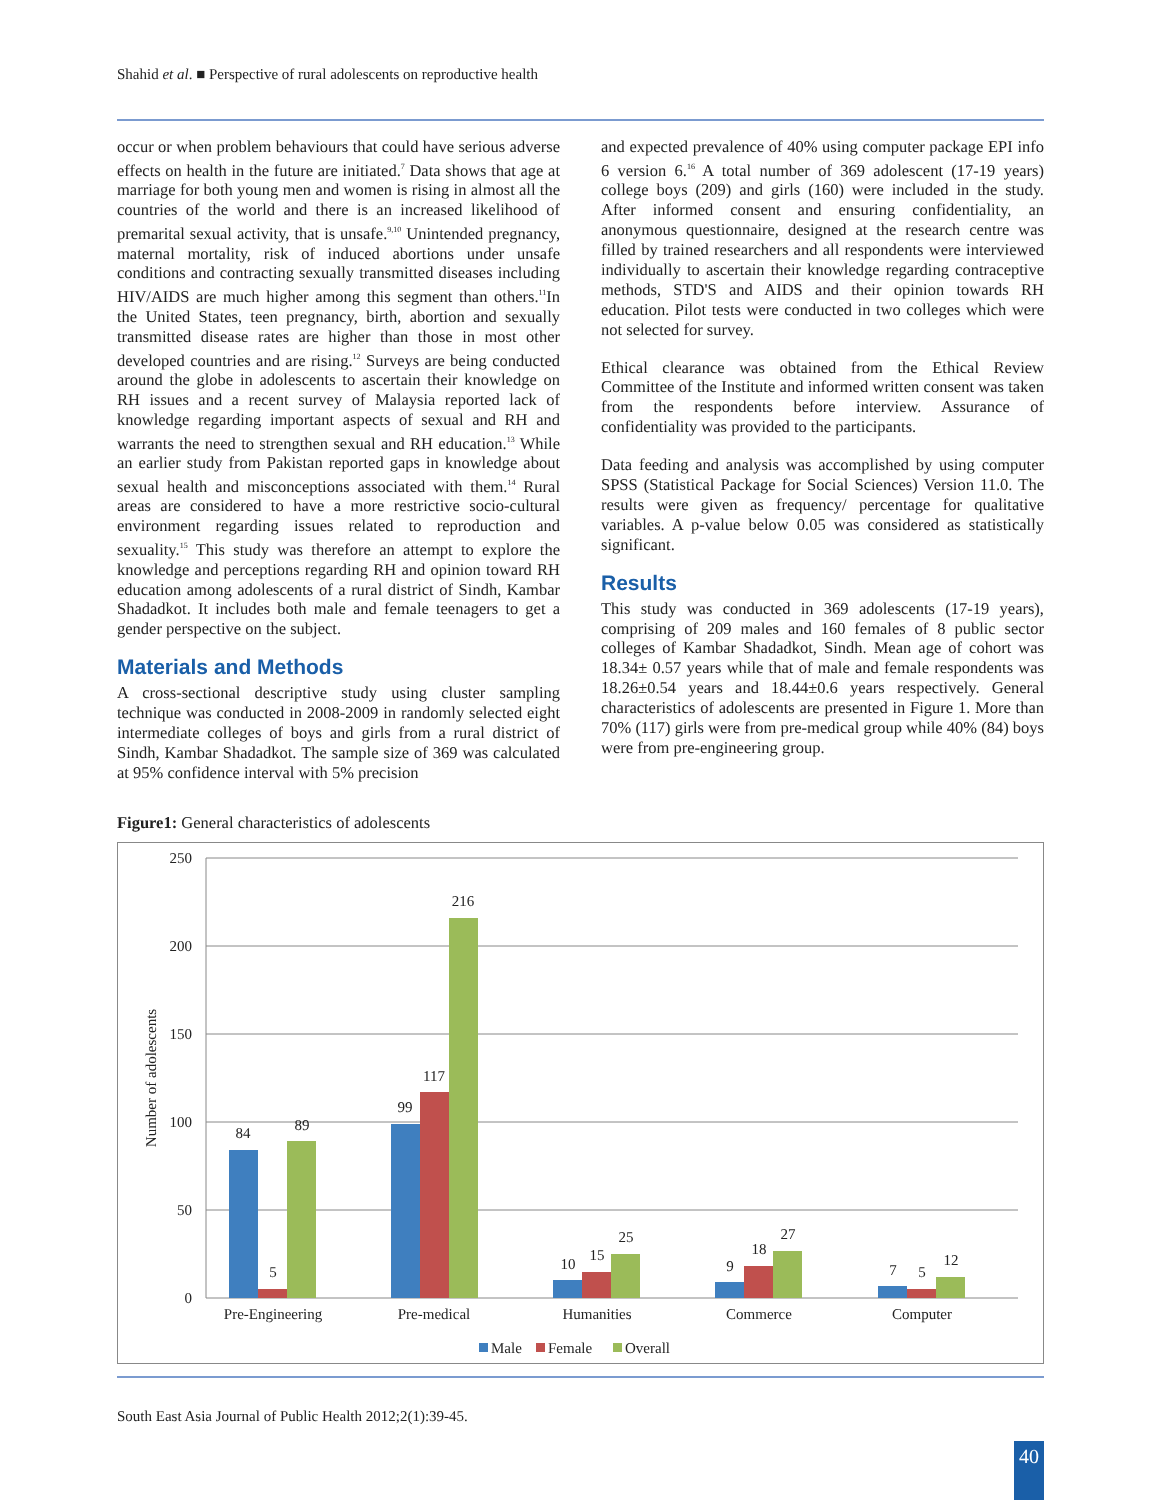Shahid et al. ■ Perspective of rural adolescents on reproductive health
occur or when problem behaviours that could have serious adverse effects on health in the future are initiated.<sup>7</sup> Data shows that age at marriage for both young men and women is rising in almost all the countries of the world and there is an increased likelihood of premarital sexual activity, that is unsafe.<sup>9,10</sup> Unintended pregnancy, maternal mortality, risk of induced abortions under unsafe conditions and contracting sexually transmitted diseases including HIV/AIDS are much higher among this segment than others.<sup>11</sup>In the United States, teen pregnancy, birth, abortion and sexually transmitted disease rates are higher than those in most other developed countries and are rising.<sup>12</sup> Surveys are being conducted around the globe in adolescents to ascertain their knowledge on RH issues and a recent survey of Malaysia reported lack of knowledge regarding important aspects of sexual and RH and warrants the need to strengthen sexual and RH education.<sup>13</sup> While an earlier study from Pakistan reported gaps in knowledge about sexual health and misconceptions associated with them.<sup>14</sup> Rural areas are considered to have a more restrictive socio-cultural environment regarding issues related to reproduction and sexuality.<sup>15</sup> This study was therefore an attempt to explore the knowledge and perceptions regarding RH and opinion toward RH education among adolescents of a rural district of Sindh, Kambar Shadadkot. It includes both male and female teenagers to get a gender perspective on the subject.
Materials and Methods
A cross-sectional descriptive study using cluster sampling technique was conducted in 2008-2009 in randomly selected eight intermediate colleges of boys and girls from a rural district of Sindh, Kambar Shadadkot. The sample size of 369 was calculated at 95% confidence interval with 5% precision
and expected prevalence of 40% using computer package EPI info 6 version 6.<sup>16</sup> A total number of 369 adolescent (17-19 years) college boys (209) and girls (160) were included in the study. After informed consent and ensuring confidentiality, an anonymous questionnaire, designed at the research centre was filled by trained researchers and all respondents were interviewed individually to ascertain their knowledge regarding contraceptive methods, STD'S and AIDS and their opinion towards RH education. Pilot tests were conducted in two colleges which were not selected for survey.
Ethical clearance was obtained from the Ethical Review Committee of the Institute and informed written consent was taken from the respondents before interview. Assurance of confidentiality was provided to the participants.
Data feeding and analysis was accomplished by using computer SPSS (Statistical Package for Social Sciences) Version 11.0. The results were given as frequency/ percentage for qualitative variables. A p-value below 0.05 was considered as statistically significant.
Results
This study was conducted in 369 adolescents (17-19 years), comprising of 209 males and 160 females of 8 public sector colleges of Kambar Shadadkot, Sindh. Mean age of cohort was 18.34± 0.57 years while that of male and female respondents was 18.26±0.54 years and 18.44±0.6 years respectively. General characteristics of adolescents are presented in Figure 1. More than 70% (117) girls were from pre-medical group while 40% (84) boys were from pre-engineering group.
Figure1: General characteristics of adolescents
250
200
150
100
50
0
Number of adolescents
84
5
89
99
117
216
10
15
25
9
18
27
7
5
12
Pre-Engineering
Pre-medical
Humanities
Commerce
Computer
Male
Female
Overall
South East Asia Journal of Public Health 2012;2(1):39-45.
40